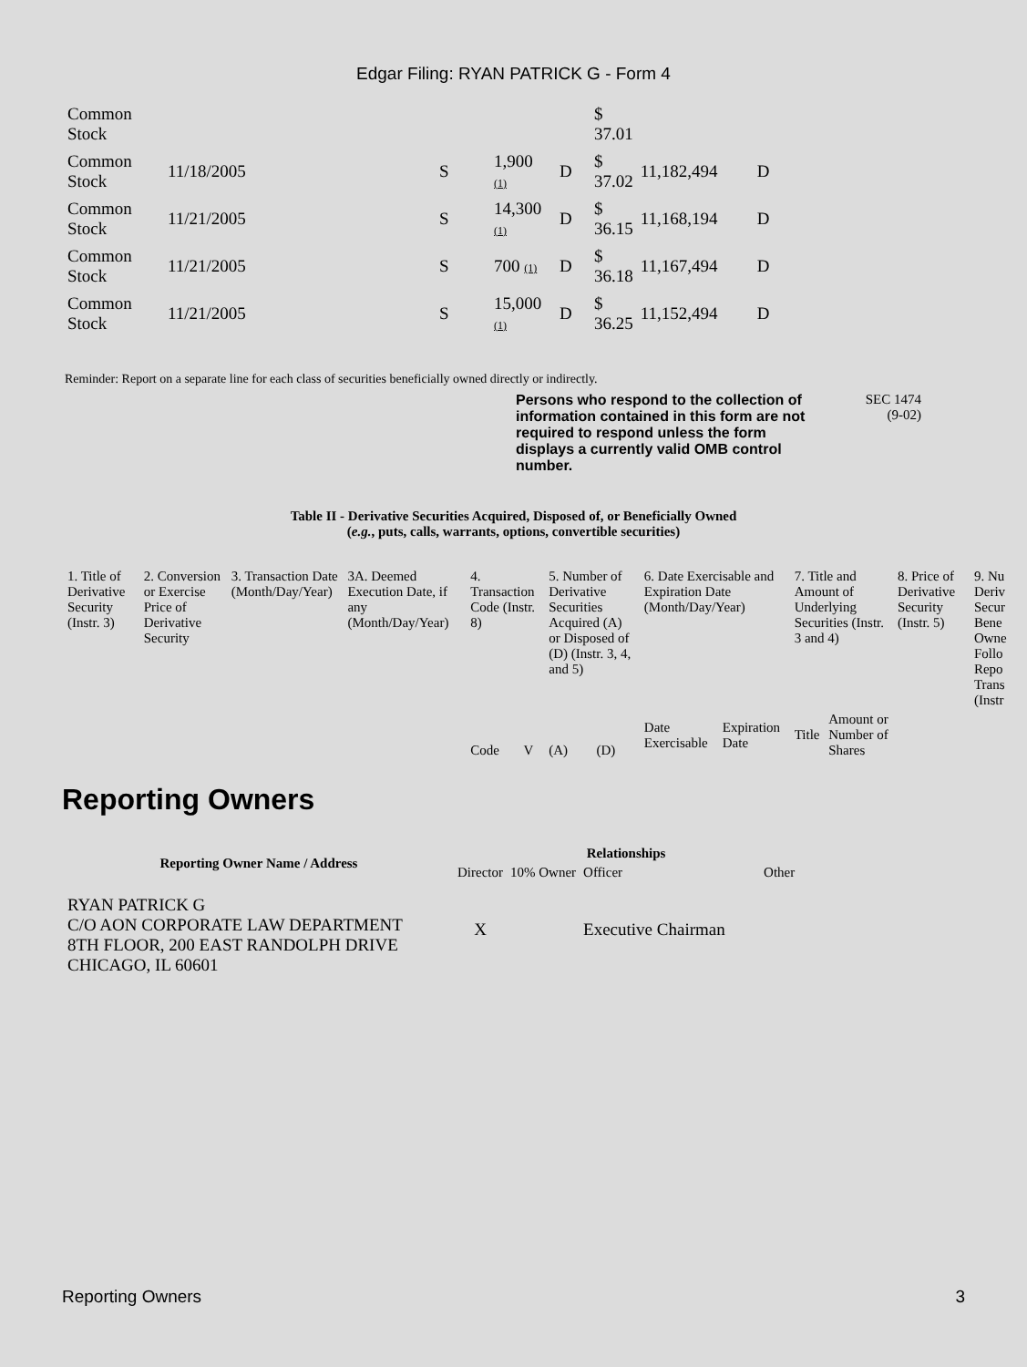Edgar Filing: RYAN PATRICK G - Form 4
| Common Stock | | | | | $ 37.01 | | |
| Common Stock | 11/18/2005 | S | 1,900 (1) | D | $ 37.02 | 11,182,494 | D |
| Common Stock | 11/21/2005 | S | 14,300 (1) | D | $ 36.15 | 11,168,194 | D |
| Common Stock | 11/21/2005 | S | 700 (1) | D | $ 36.18 | 11,167,494 | D |
| Common Stock | 11/21/2005 | S | 15,000 (1) | D | $ 36.25 | 11,152,494 | D |
Reminder: Report on a separate line for each class of securities beneficially owned directly or indirectly.
Persons who respond to the collection of information contained in this form are not required to respond unless the form displays a currently valid OMB control number.
SEC 1474
(9-02)
Table II - Derivative Securities Acquired, Disposed of, or Beneficially Owned
(e.g., puts, calls, warrants, options, convertible securities)
| 1. Title of Derivative Security (Instr. 3) | 2. Conversion or Exercise Price of Derivative Security | 3. Transaction Date (Month/Day/Year) | 3A. Deemed Execution Date, if any (Month/Day/Year) | 4. Transaction Code (Instr. 8) | | 5. Number of Derivative Securities Acquired (A) or Disposed of (D) (Instr. 3, 4, and 5) | | 6. Date Exercisable and Expiration Date (Month/Day/Year) | | 7. Title and Amount of Underlying Securities (Instr. 3 and 4) | | 8. Price of Derivative Security (Instr. 5) | 9. Nu Deriv Secur Bene Owne Follo Repo Trans (Instr |
| | | | | Code | V | (A) | (D) | Date Exercisable | Expiration Date | Title | Amount or Number of Shares | | |
Reporting Owners
| Reporting Owner Name / Address | Relationships | | | |
| --- | --- | --- | --- | --- |
| | Director | 10% Owner | Officer | Other |
| RYAN PATRICK G C/O AON CORPORATE LAW DEPARTMENT 8TH FLOOR, 200 EAST RANDOLPH DRIVE CHICAGO, IL 60601 | X | | Executive Chairman | |
Reporting Owners 3